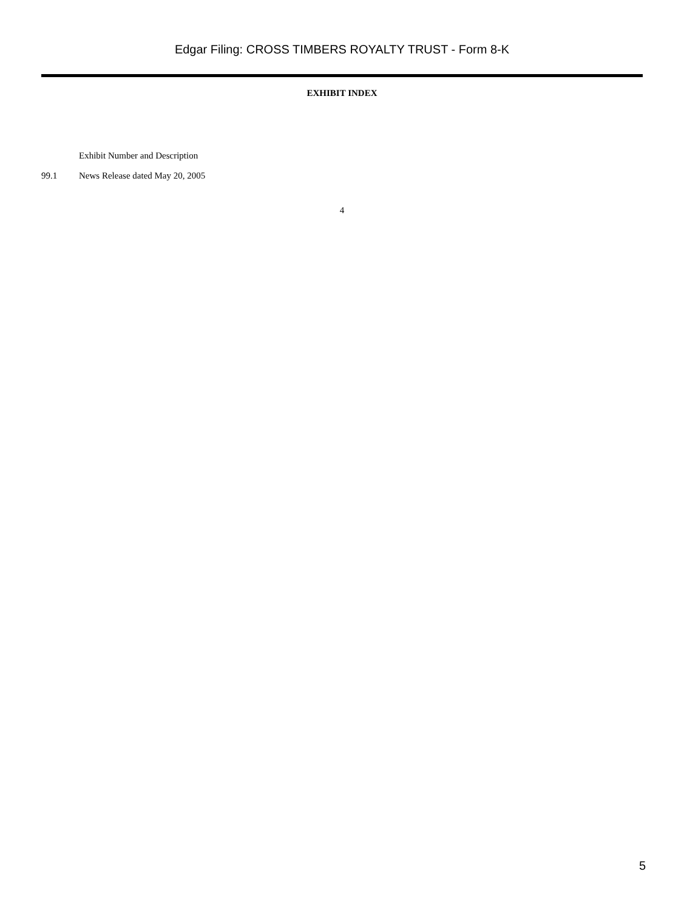Edgar Filing: CROSS TIMBERS ROYALTY TRUST - Form 8-K
EXHIBIT INDEX
Exhibit Number and Description
99.1 News Release dated May 20, 2005
4
5